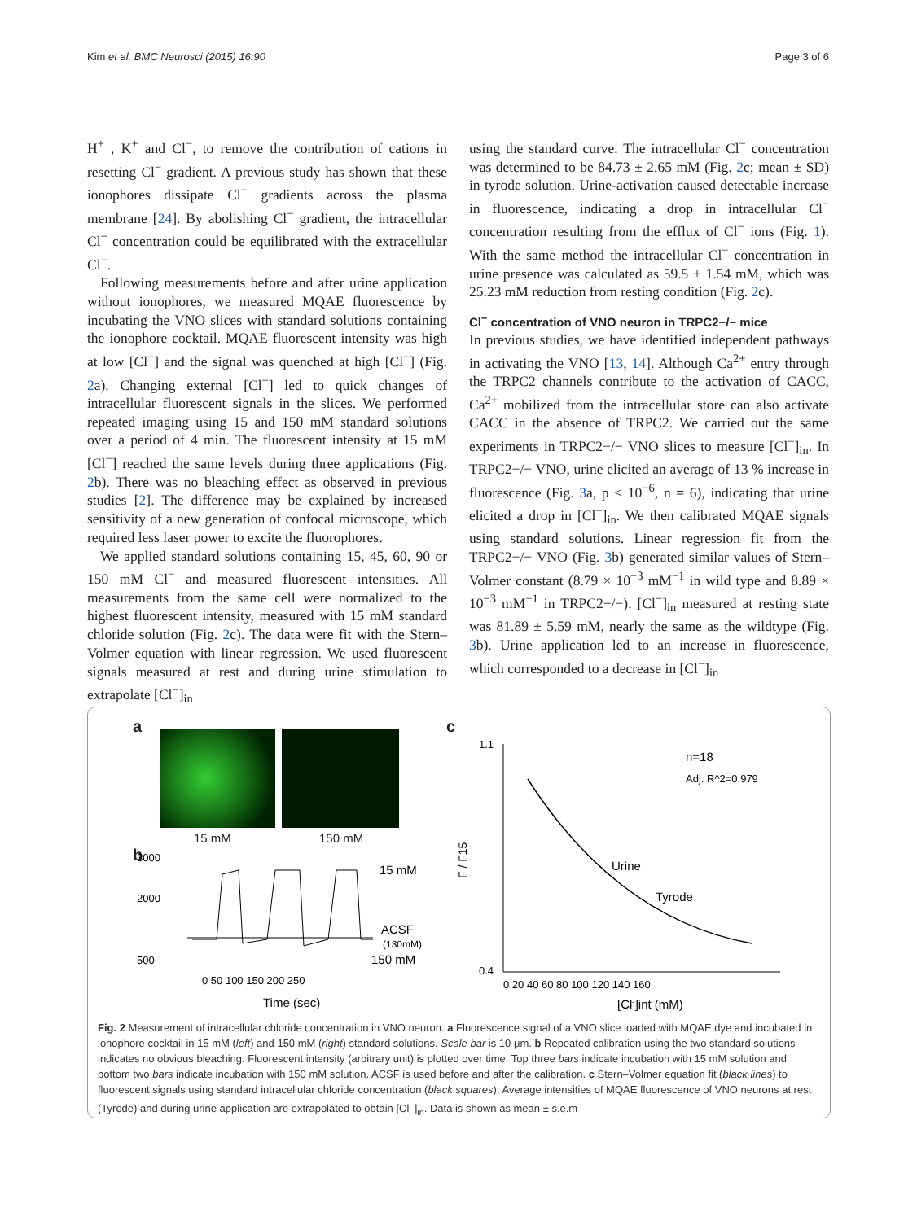Kim et al. BMC Neurosci (2015) 16:90 Page 3 of 6
H<sup>+</sup> , K<sup>+</sup> and Cl<sup>−</sup>, to remove the contribution of cations in resetting Cl<sup>−</sup> gradient. A previous study has shown that these ionophores dissipate Cl<sup>−</sup> gradients across the plasma membrane [24]. By abolishing Cl<sup>−</sup> gradient, the intracellular Cl<sup>−</sup> concentration could be equilibrated with the extracellular Cl<sup>−</sup>.
Following measurements before and after urine application without ionophores, we measured MQAE fluorescence by incubating the VNO slices with standard solutions containing the ionophore cocktail. MQAE fluorescent intensity was high at low [Cl<sup>−</sup>] and the signal was quenched at high [Cl<sup>−</sup>] (Fig. 2a). Changing external [Cl<sup>−</sup>] led to quick changes of intracellular fluorescent signals in the slices. We performed repeated imaging using 15 and 150 mM standard solutions over a period of 4 min. The fluorescent intensity at 15 mM [Cl<sup>−</sup>] reached the same levels during three applications (Fig. 2b). There was no bleaching effect as observed in previous studies [2]. The difference may be explained by increased sensitivity of a new generation of confocal microscope, which required less laser power to excite the fluorophores.
We applied standard solutions containing 15, 45, 60, 90 or 150 mM Cl<sup>−</sup> and measured fluorescent intensities. All measurements from the same cell were normalized to the highest fluorescent intensity, measured with 15 mM standard chloride solution (Fig. 2c). The data were fit with the Stern–Volmer equation with linear regression. We used fluorescent signals measured at rest and during urine stimulation to extrapolate [Cl<sup>−</sup>]<sub>in</sub>
using the standard curve. The intracellular Cl<sup>−</sup> concentration was determined to be 84.73 ± 2.65 mM (Fig. 2c; mean ± SD) in tyrode solution. Urine-activation caused detectable increase in fluorescence, indicating a drop in intracellular Cl<sup>−</sup> concentration resulting from the efflux of Cl<sup>−</sup> ions (Fig. 1). With the same method the intracellular Cl<sup>−</sup> concentration in urine presence was calculated as 59.5 ± 1.54 mM, which was 25.23 mM reduction from resting condition (Fig. 2c).
Cl<sup>−</sup> concentration of VNO neuron in TRPC2−/− mice
In previous studies, we have identified independent pathways in activating the VNO [13, 14]. Although Ca<sup>2+</sup> entry through the TRPC2 channels contribute to the activation of CACC, Ca<sup>2+</sup> mobilized from the intracellular store can also activate CACC in the absence of TRPC2. We carried out the same experiments in TRPC2−/− VNO slices to measure [Cl<sup>−</sup>]<sub>in</sub>. In TRPC2−/− VNO, urine elicited an average of 13 % increase in fluorescence (Fig. 3a, p < 10<sup>−6</sup>, n = 6), indicating that urine elicited a drop in [Cl<sup>−</sup>]<sub>in</sub>. We then calibrated MQAE signals using standard solutions. Linear regression fit from the TRPC2−/− VNO (Fig. 3b) generated similar values of Stern–Volmer constant (8.79 × 10<sup>−3</sup> mM<sup>−1</sup> in wild type and 8.89 × 10<sup>−3</sup> mM<sup>−1</sup> in TRPC2−/−). [Cl<sup>−</sup>]<sub>in</sub> measured at resting state was 81.89 ± 5.59 mM, nearly the same as the wildtype (Fig. 3b). Urine application led to an increase in fluorescence, which corresponded to a decrease in [Cl<sup>−</sup>]<sub>in</sub>
a
15 mM 150 mM
b
3000
2000
500
15 mM
ACSF
(130mM)
150 mM
0 50 100 150 200 250
Time (sec)
c
1.1
0.4
n=18
Adj. R^2=0.979
Urine
Tyrode
0 20 40 60 80 100 120 140 160
[Cl-]int (mM)
F / F15
Fig. 2 Measurement of intracellular chloride concentration in VNO neuron. a Fluorescence signal of a VNO slice loaded with MQAE dye and incubated in ionophore cocktail in 15 mM (left) and 150 mM (right) standard solutions. Scale bar is 10 μm. b Repeated calibration using the two standard solutions indicates no obvious bleaching. Fluorescent intensity (arbitrary unit) is plotted over time. Top three bars indicate incubation with 15 mM solution and bottom two bars indicate incubation with 150 mM solution. ACSF is used before and after the calibration. c Stern–Volmer equation fit (black lines) to fluorescent signals using standard intracellular chloride concentration (black squares). Average intensities of MQAE fluorescence of VNO neurons at rest (Tyrode) and during urine application are extrapolated to obtain [Cl<sup>−</sup>]<sub>in</sub>. Data is shown as mean ± s.e.m